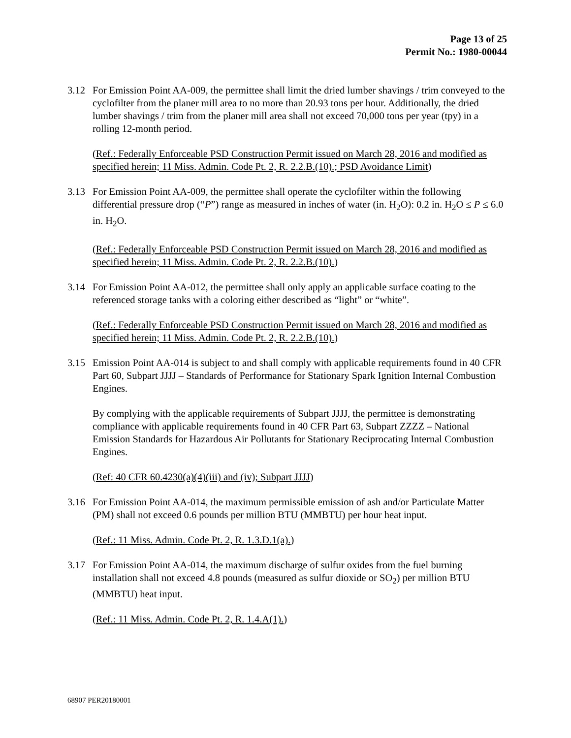Page 13 of 25
Permit No.: 1980-00044
3.12 For Emission Point AA-009, the permittee shall limit the dried lumber shavings / trim conveyed to the cyclofilter from the planer mill area to no more than 20.93 tons per hour. Additionally, the dried lumber shavings / trim from the planer mill area shall not exceed 70,000 tons per year (tpy) in a rolling 12-month period.
(Ref.: Federally Enforceable PSD Construction Permit issued on March 28, 2016 and modified as specified herein; 11 Miss. Admin. Code Pt. 2, R. 2.2.B.(10).; PSD Avoidance Limit)
3.13 For Emission Point AA-009, the permittee shall operate the cyclofilter within the following differential pressure drop (“P”) range as measured in inches of water (in. H<sub>2</sub>O): 0.2 in. H<sub>2</sub>O ≤ P ≤ 6.0 in. H<sub>2</sub>O.
(Ref.: Federally Enforceable PSD Construction Permit issued on March 28, 2016 and modified as specified herein; 11 Miss. Admin. Code Pt. 2, R. 2.2.B.(10).)
3.14 For Emission Point AA-012, the permittee shall only apply an applicable surface coating to the referenced storage tanks with a coloring either described as “light” or “white”.
(Ref.: Federally Enforceable PSD Construction Permit issued on March 28, 2016 and modified as specified herein; 11 Miss. Admin. Code Pt. 2, R. 2.2.B.(10).)
3.15 Emission Point AA-014 is subject to and shall comply with applicable requirements found in 40 CFR Part 60, Subpart JJJJ – Standards of Performance for Stationary Spark Ignition Internal Combustion Engines.
By complying with the applicable requirements of Subpart JJJJ, the permittee is demonstrating compliance with applicable requirements found in 40 CFR Part 63, Subpart ZZZZ – National Emission Standards for Hazardous Air Pollutants for Stationary Reciprocating Internal Combustion Engines.
(Ref: 40 CFR 60.4230(a)(4)(iii) and (iv); Subpart JJJJ)
3.16 For Emission Point AA-014, the maximum permissible emission of ash and/or Particulate Matter (PM) shall not exceed 0.6 pounds per million BTU (MMBTU) per hour heat input.
(Ref.: 11 Miss. Admin. Code Pt. 2, R. 1.3.D.1(a).)
3.17 For Emission Point AA-014, the maximum discharge of sulfur oxides from the fuel burning installation shall not exceed 4.8 pounds (measured as sulfur dioxide or SO<sub>2</sub>) per million BTU (MMBTU) heat input.
(Ref.: 11 Miss. Admin. Code Pt. 2, R. 1.4.A(1).)
68907 PER20180001